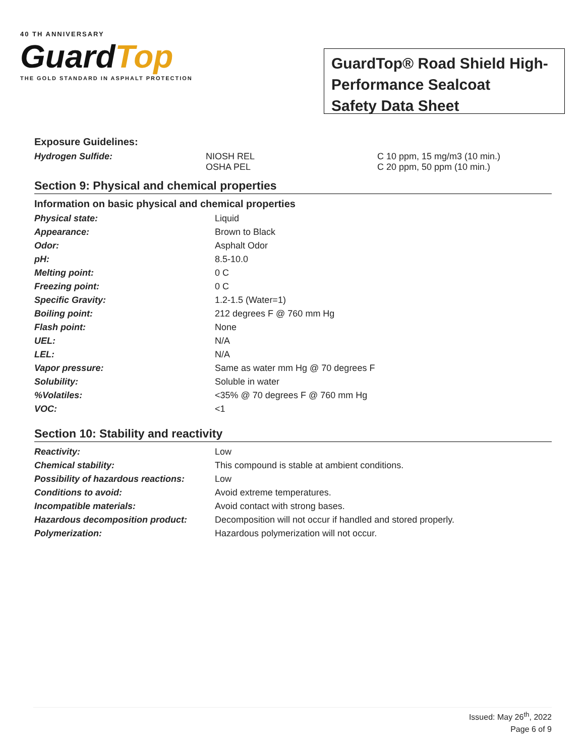40 TH ANNIVERSARY
GuardTop
THE GOLD STANDARD IN ASPHALT PROTECTION
GuardTop® Road Shield High-Performance Sealcoat
Safety Data Sheet
Exposure Guidelines:
| Hydrogen Sulfide: | NIOSH REL OSHA PEL | C 10 ppm, 15 mg/m3 (10 min.) C 20 ppm, 50 ppm (10 min.) |
Section 9: Physical and chemical properties
Information on basic physical and chemical properties
| Physical state: | Liquid |
| Appearance: | Brown to Black |
| Odor: | Asphalt Odor |
| pH: | 8.5-10.0 |
| Melting point: | 0 C |
| Freezing point: | 0 C |
| Specific Gravity: | 1.2-1.5 (Water=1) |
| Boiling point: | 212 degrees F @ 760 mm Hg |
| Flash point: | None |
| UEL: | N/A |
| LEL: | N/A |
| Vapor pressure: | Same as water mm Hg @ 70 degrees F |
| Solubility: | Soluble in water |
| %Volatiles: | <35% @ 70 degrees F @ 760 mm Hg |
| VOC: | <1 |
Section 10: Stability and reactivity
| Reactivity: | Low |
| Chemical stability: | This compound is stable at ambient conditions. |
| Possibility of hazardous reactions: | Low |
| Conditions to avoid: | Avoid extreme temperatures. |
| Incompatible materials: | Avoid contact with strong bases. |
| Hazardous decomposition product: | Decomposition will not occur if handled and stored properly. |
| Polymerization: | Hazardous polymerization will not occur. |
Issued: May 26<sup>th</sup>, 2022
Page 6 of 9